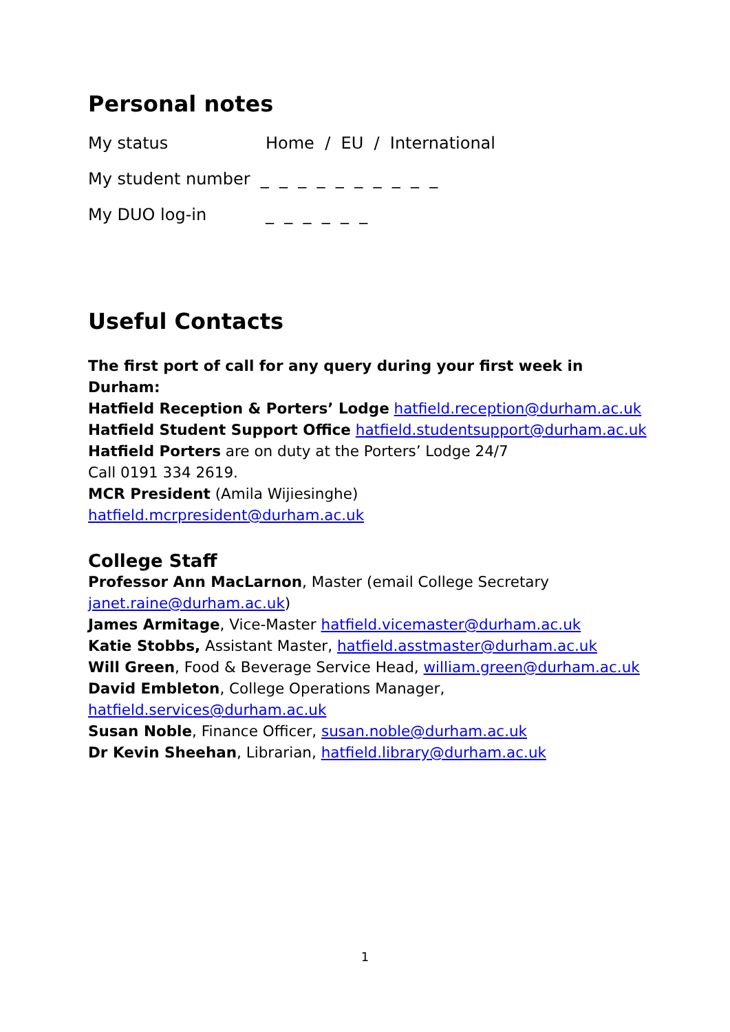Personal notes
My status Home / EU / International
My student number _ _ _ _ _ _ _ _ _ _
My DUO log-in _ _ _ _ _ _
Useful Contacts
The first port of call for any query during your first week in Durham:
Hatfield Reception & Porters’ Lodge hatfield.reception@durham.ac.uk
Hatfield Student Support Office hatfield.studentsupport@durham.ac.uk
Hatfield Porters are on duty at the Porters’ Lodge 24/7
Call 0191 334 2619.
MCR President (Amila Wijiesinghe)
hatfield.mcrpresident@durham.ac.uk
College Staff
Professor Ann MacLarnon, Master (email College Secretary
janet.raine@durham.ac.uk)
James Armitage, Vice-Master hatfield.vicemaster@durham.ac.uk
Katie Stobbs, Assistant Master, hatfield.asstmaster@durham.ac.uk
Will Green, Food & Beverage Service Head, william.green@durham.ac.uk
David Embleton, College Operations Manager,
hatfield.services@durham.ac.uk
Susan Noble, Finance Officer, susan.noble@durham.ac.uk
Dr Kevin Sheehan, Librarian, hatfield.library@durham.ac.uk
1